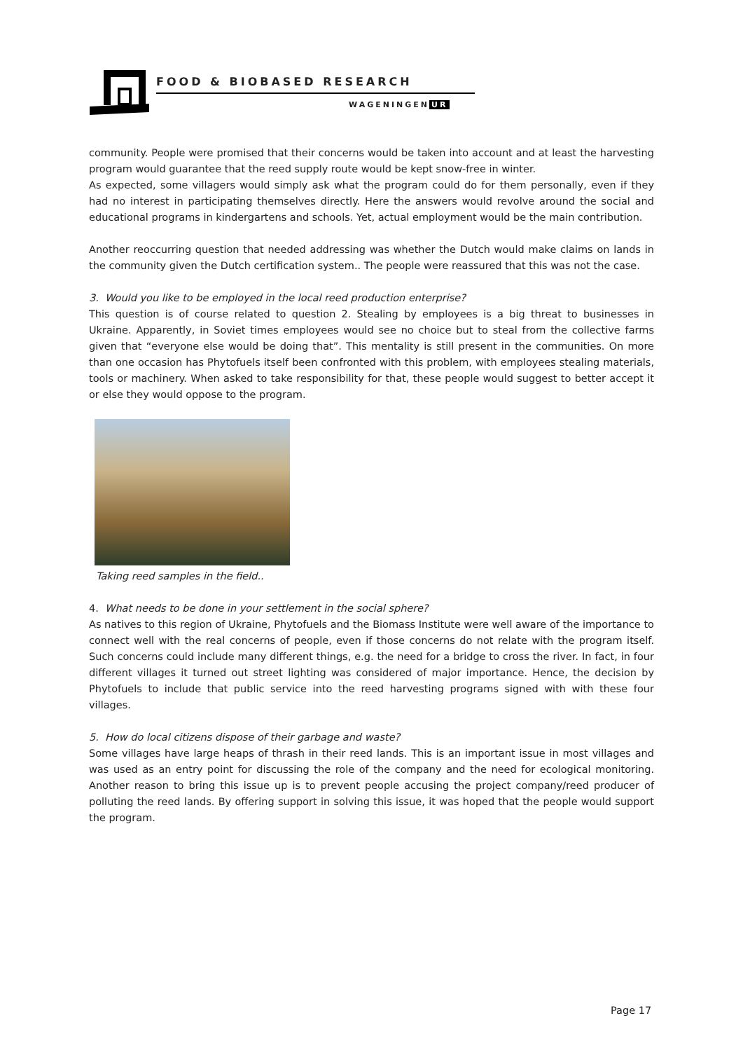FOOD & BIOBASED RESEARCH
WAGENINGEN UR
community. People were promised that their concerns would be taken into account and at least the harvesting program would guarantee that the reed supply route would be kept snow-free in winter.
As expected, some villagers would simply ask what the program could do for them personally, even if they had no interest in participating themselves directly. Here the answers would revolve around the social and educational programs in kindergartens and schools. Yet, actual employment would be the main contribution.
Another reoccurring question that needed addressing was whether the Dutch would make claims on lands in the community given the Dutch certification system.. The people were reassured that this was not the case.
3. Would you like to be employed in the local reed production enterprise?
This question is of course related to question 2. Stealing by employees is a big threat to businesses in Ukraine. Apparently, in Soviet times employees would see no choice but to steal from the collective farms given that “everyone else would be doing that”. This mentality is still present in the communities. On more than one occasion has Phytofuels itself been confronted with this problem, with employees stealing materials, tools or machinery. When asked to take responsibility for that, these people would suggest to better accept it or else they would oppose to the program.
Taking reed samples in the field..
4. What needs to be done in your settlement in the social sphere?
As natives to this region of Ukraine, Phytofuels and the Biomass Institute were well aware of the importance to connect well with the real concerns of people, even if those concerns do not relate with the program itself. Such concerns could include many different things, e.g. the need for a bridge to cross the river. In fact, in four different villages it turned out street lighting was considered of major importance. Hence, the decision by Phytofuels to include that public service into the reed harvesting programs signed with with these four villages.
5. How do local citizens dispose of their garbage and waste?
Some villages have large heaps of thrash in their reed lands. This is an important issue in most villages and was used as an entry point for discussing the role of the company and the need for ecological monitoring. Another reason to bring this issue up is to prevent people accusing the project company/reed producer of polluting the reed lands. By offering support in solving this issue, it was hoped that the people would support the program.
Page 17